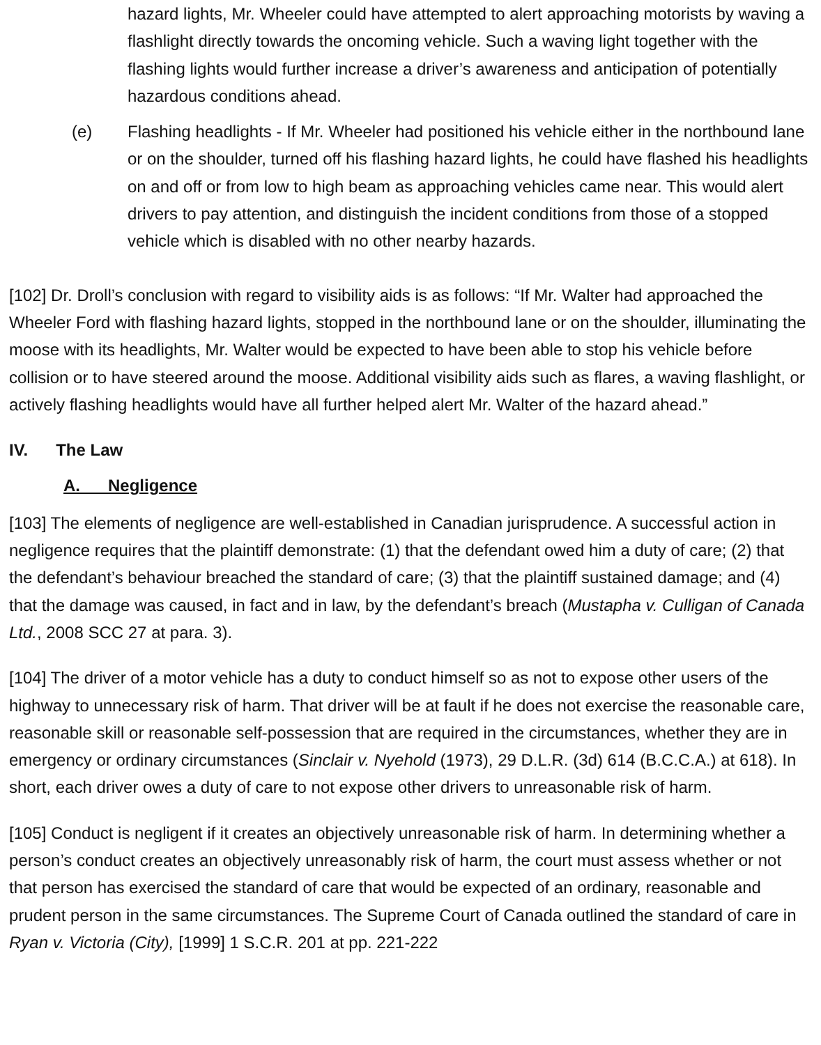hazard lights, Mr. Wheeler could have attempted to alert approaching motorists by waving a flashlight directly towards the oncoming vehicle. Such a waving light together with the flashing lights would further increase a driver’s awareness and anticipation of potentially hazardous conditions ahead.
(e) Flashing headlights - If Mr. Wheeler had positioned his vehicle either in the northbound lane or on the shoulder, turned off his flashing hazard lights, he could have flashed his headlights on and off or from low to high beam as approaching vehicles came near. This would alert drivers to pay attention, and distinguish the incident conditions from those of a stopped vehicle which is disabled with no other nearby hazards.
[102] Dr. Droll’s conclusion with regard to visibility aids is as follows: “If Mr. Walter had approached the Wheeler Ford with flashing hazard lights, stopped in the northbound lane or on the shoulder, illuminating the moose with its headlights, Mr. Walter would be expected to have been able to stop his vehicle before collision or to have steered around the moose. Additional visibility aids such as flares, a waving flashlight, or actively flashing headlights would have all further helped alert Mr. Walter of the hazard ahead.”
IV. The Law
A. Negligence
[103] The elements of negligence are well-established in Canadian jurisprudence. A successful action in negligence requires that the plaintiff demonstrate: (1) that the defendant owed him a duty of care; (2) that the defendant’s behaviour breached the standard of care; (3) that the plaintiff sustained damage; and (4) that the damage was caused, in fact and in law, by the defendant’s breach (Mustapha v. Culligan of Canada Ltd., 2008 SCC 27 at para. 3).
[104] The driver of a motor vehicle has a duty to conduct himself so as not to expose other users of the highway to unnecessary risk of harm. That driver will be at fault if he does not exercise the reasonable care, reasonable skill or reasonable self-possession that are required in the circumstances, whether they are in emergency or ordinary circumstances (Sinclair v. Nyehold (1973), 29 D.L.R. (3d) 614 (B.C.C.A.) at 618). In short, each driver owes a duty of care to not expose other drivers to unreasonable risk of harm.
[105] Conduct is negligent if it creates an objectively unreasonable risk of harm. In determining whether a person’s conduct creates an objectively unreasonably risk of harm, the court must assess whether or not that person has exercised the standard of care that would be expected of an ordinary, reasonable and prudent person in the same circumstances. The Supreme Court of Canada outlined the standard of care in Ryan v. Victoria (City), [1999] 1 S.C.R. 201 at pp. 221-222